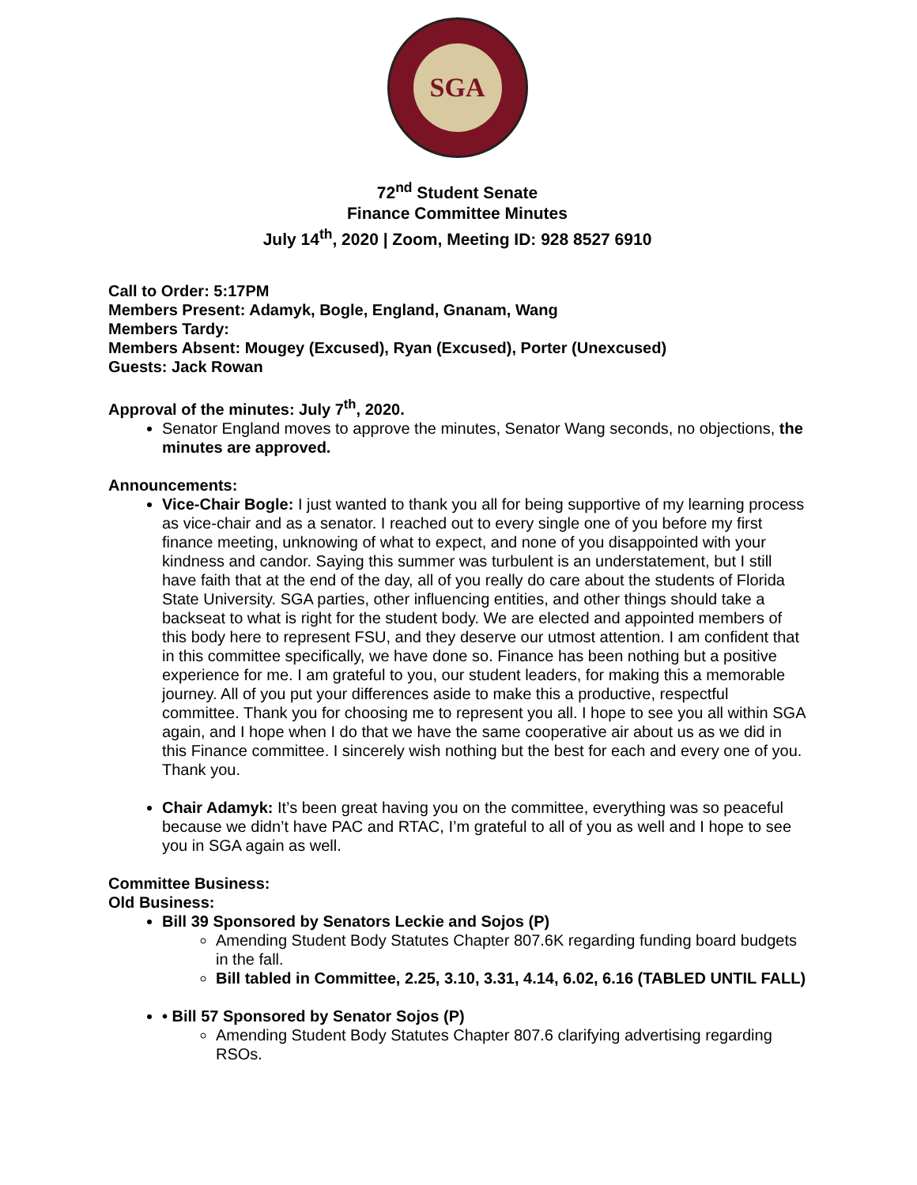SGA
72<sup>nd</sup> Student Senate
Finance Committee Minutes
July 14<sup>th</sup>, 2020 | Zoom, Meeting ID: 928 8527 6910
Call to Order: 5:17PM
Members Present: Adamyk, Bogle, England, Gnanam, Wang
Members Tardy:
Members Absent: Mougey (Excused), Ryan (Excused), Porter (Unexcused)
Guests: Jack Rowan
Approval of the minutes: July 7<sup>th</sup>, 2020.
Senator England moves to approve the minutes, Senator Wang seconds, no objections, the minutes are approved.
Announcements:
Vice-Chair Bogle: I just wanted to thank you all for being supportive of my learning process as vice-chair and as a senator. I reached out to every single one of you before my first finance meeting, unknowing of what to expect, and none of you disappointed with your kindness and candor. Saying this summer was turbulent is an understatement, but I still have faith that at the end of the day, all of you really do care about the students of Florida State University. SGA parties, other influencing entities, and other things should take a backseat to what is right for the student body. We are elected and appointed members of this body here to represent FSU, and they deserve our utmost attention. I am confident that in this committee specifically, we have done so. Finance has been nothing but a positive experience for me. I am grateful to you, our student leaders, for making this a memorable journey. All of you put your differences aside to make this a productive, respectful committee. Thank you for choosing me to represent you all. I hope to see you all within SGA again, and I hope when I do that we have the same cooperative air about us as we did in this Finance committee. I sincerely wish nothing but the best for each and every one of you. Thank you.
Chair Adamyk: It’s been great having you on the committee, everything was so peaceful because we didn’t have PAC and RTAC, I’m grateful to all of you as well and I hope to see you in SGA again as well.
Committee Business:
Old Business:
Bill 39 Sponsored by Senators Leckie and Sojos (P)
Amending Student Body Statutes Chapter 807.6K regarding funding board budgets in the fall.
Bill tabled in Committee, 2.25, 3.10, 3.31, 4.14, 6.02, 6.16 (TABLED UNTIL FALL)
• Bill 57 Sponsored by Senator Sojos (P)
Amending Student Body Statutes Chapter 807.6 clarifying advertising regarding RSOs.